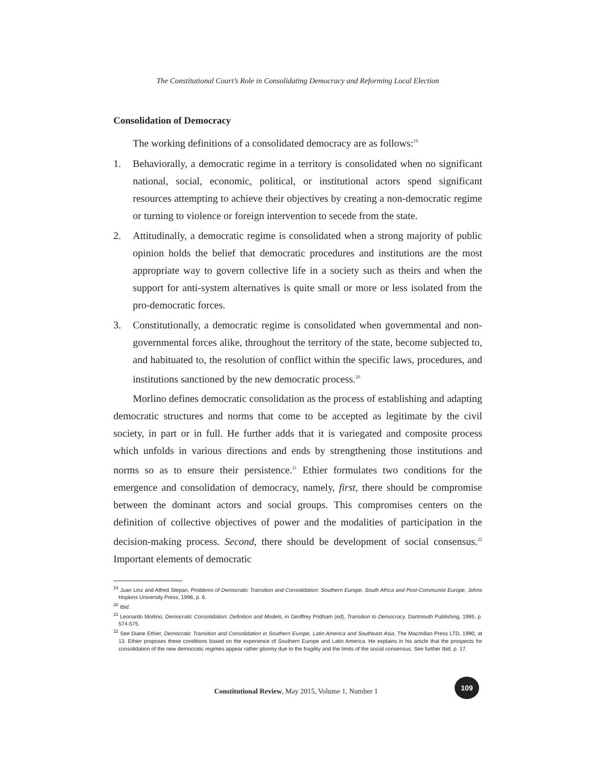The Constitutional Court’s Role in Consolidating Democracy and Reforming Local Election
Consolidation of Democracy
The working definitions of a consolidated democracy are as follows:<sup>19</sup>
1. Behaviorally, a democratic regime in a territory is consolidated when no significant national, social, economic, political, or institutional actors spend significant resources attempting to achieve their objectives by creating a non-democratic regime or turning to violence or foreign intervention to secede from the state.
2. Attitudinally, a democratic regime is consolidated when a strong majority of public opinion holds the belief that democratic procedures and institutions are the most appropriate way to govern collective life in a society such as theirs and when the support for anti-system alternatives is quite small or more or less isolated from the pro-democratic forces.
3. Constitutionally, a democratic regime is consolidated when governmental and non-governmental forces alike, throughout the territory of the state, become subjected to, and habituated to, the resolution of conflict within the specific laws, procedures, and institutions sanctioned by the new democratic process.<sup>20</sup>
Morlino defines democratic consolidation as the process of establishing and adapting democratic structures and norms that come to be accepted as legitimate by the civil society, in part or in full. He further adds that it is variegated and composite process which unfolds in various directions and ends by strengthening those institutions and norms so as to ensure their persistence.<sup>21</sup> Ethier formulates two conditions for the emergence and consolidation of democracy, namely, first, there should be compromise between the dominant actors and social groups. This compromises centers on the definition of collective objectives of power and the modalities of participation in the decision-making process. Second, there should be development of social consensus.<sup>22</sup> Important elements of democratic
<sup>19</sup> Juan Linz and Alfred Stepan, Problems of Democratic Transition and Consolidation: Southern Europe, South Africa and Post-Communist Europe, Johns Hopkins University Press, 1996, p. 6.
<sup>20</sup> Ibid.
<sup>21</sup> Leonardo Morlino, Democratic Consolidation: Definition and Models, in Geoffrey Pridham (ed), Transition to Democracy, Dartmouth Publishing, 1995, p. 574-575.
<sup>22</sup> See Diane Ethier, Democratic Transition and Consolidation in Southern Europe, Latin America and Southeast Asia, The Macmillan Press LTD, 1990, at 13. Ethier proposes these conditions based on the experience of Southern Europe and Latin America. He explains in his article that the prospects for consolidation of the new democratic regimes appear rather gloomy due to the fragility and the limits of the social consensus. See further Ibid, p. 17.
Constitutional Review, May 2015, Volume 1, Number 1
109